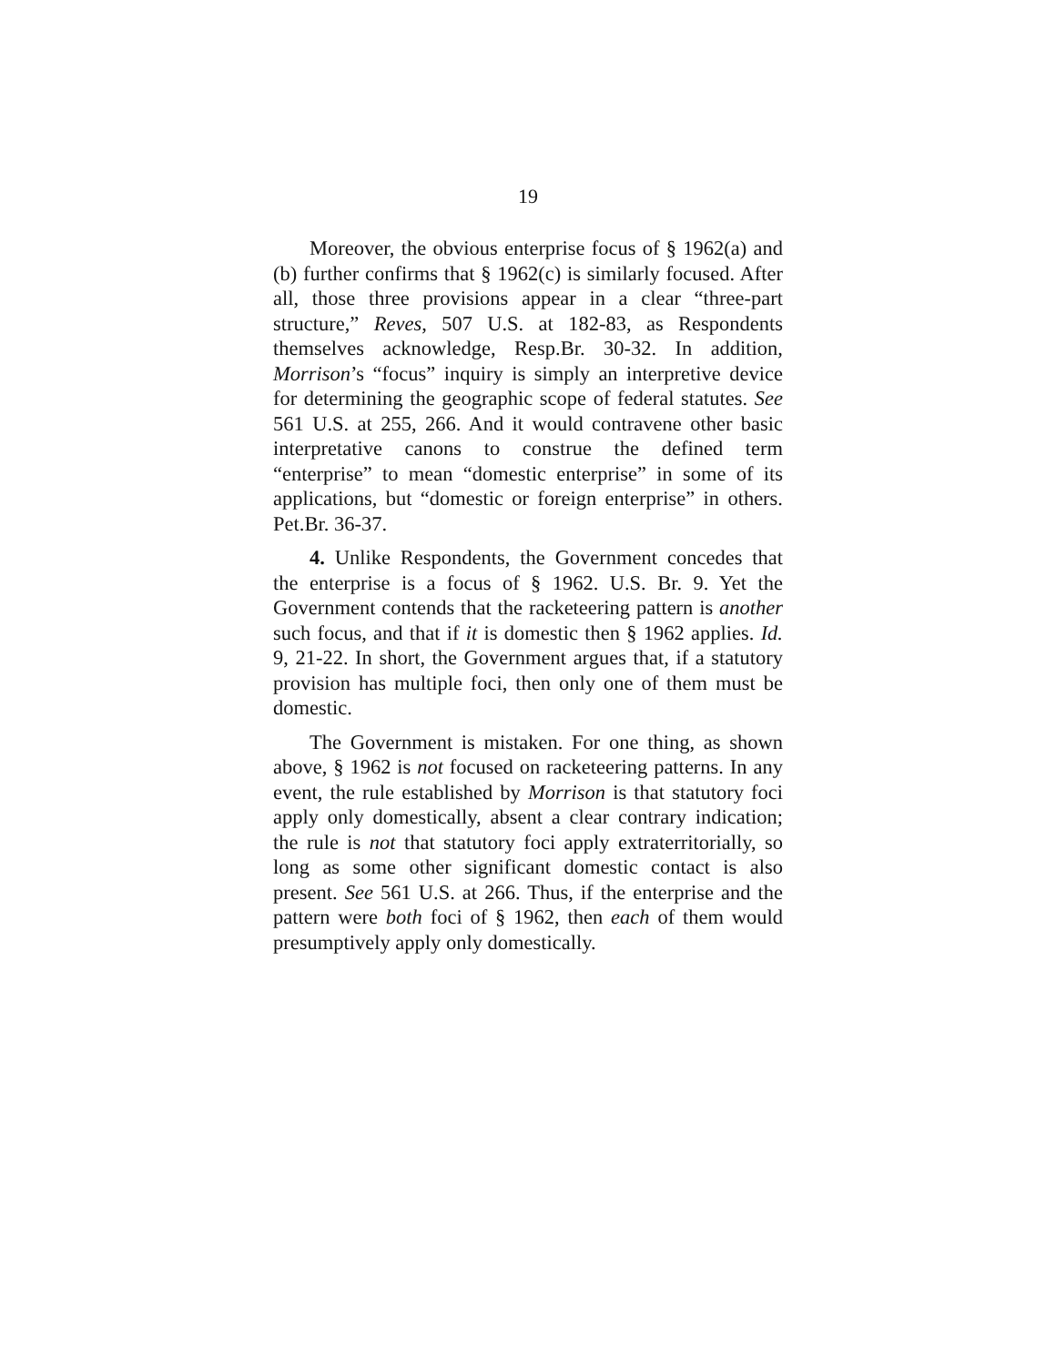19
Moreover, the obvious enterprise focus of § 1962(a) and (b) further confirms that § 1962(c) is similarly focused. After all, those three provisions appear in a clear “three-part structure,” Reves, 507 U.S. at 182-83, as Respondents themselves acknowledge, Resp.Br. 30-32. In addition, Morrison’s “focus” inquiry is simply an interpretive device for determining the geographic scope of federal statutes. See 561 U.S. at 255, 266. And it would contravene other basic interpretative canons to construe the defined term “enterprise” to mean “domestic enterprise” in some of its applications, but “domestic or foreign enterprise” in others. Pet.Br. 36-37.
4. Unlike Respondents, the Government concedes that the enterprise is a focus of § 1962. U.S. Br. 9. Yet the Government contends that the racketeering pattern is another such focus, and that if it is domestic then § 1962 applies. Id. 9, 21-22. In short, the Government argues that, if a statutory provision has multiple foci, then only one of them must be domestic.
The Government is mistaken. For one thing, as shown above, § 1962 is not focused on racketeering patterns. In any event, the rule established by Morrison is that statutory foci apply only domestically, absent a clear contrary indication; the rule is not that statutory foci apply extraterritorially, so long as some other significant domestic contact is also present. See 561 U.S. at 266. Thus, if the enterprise and the pattern were both foci of § 1962, then each of them would presumptively apply only domestically.